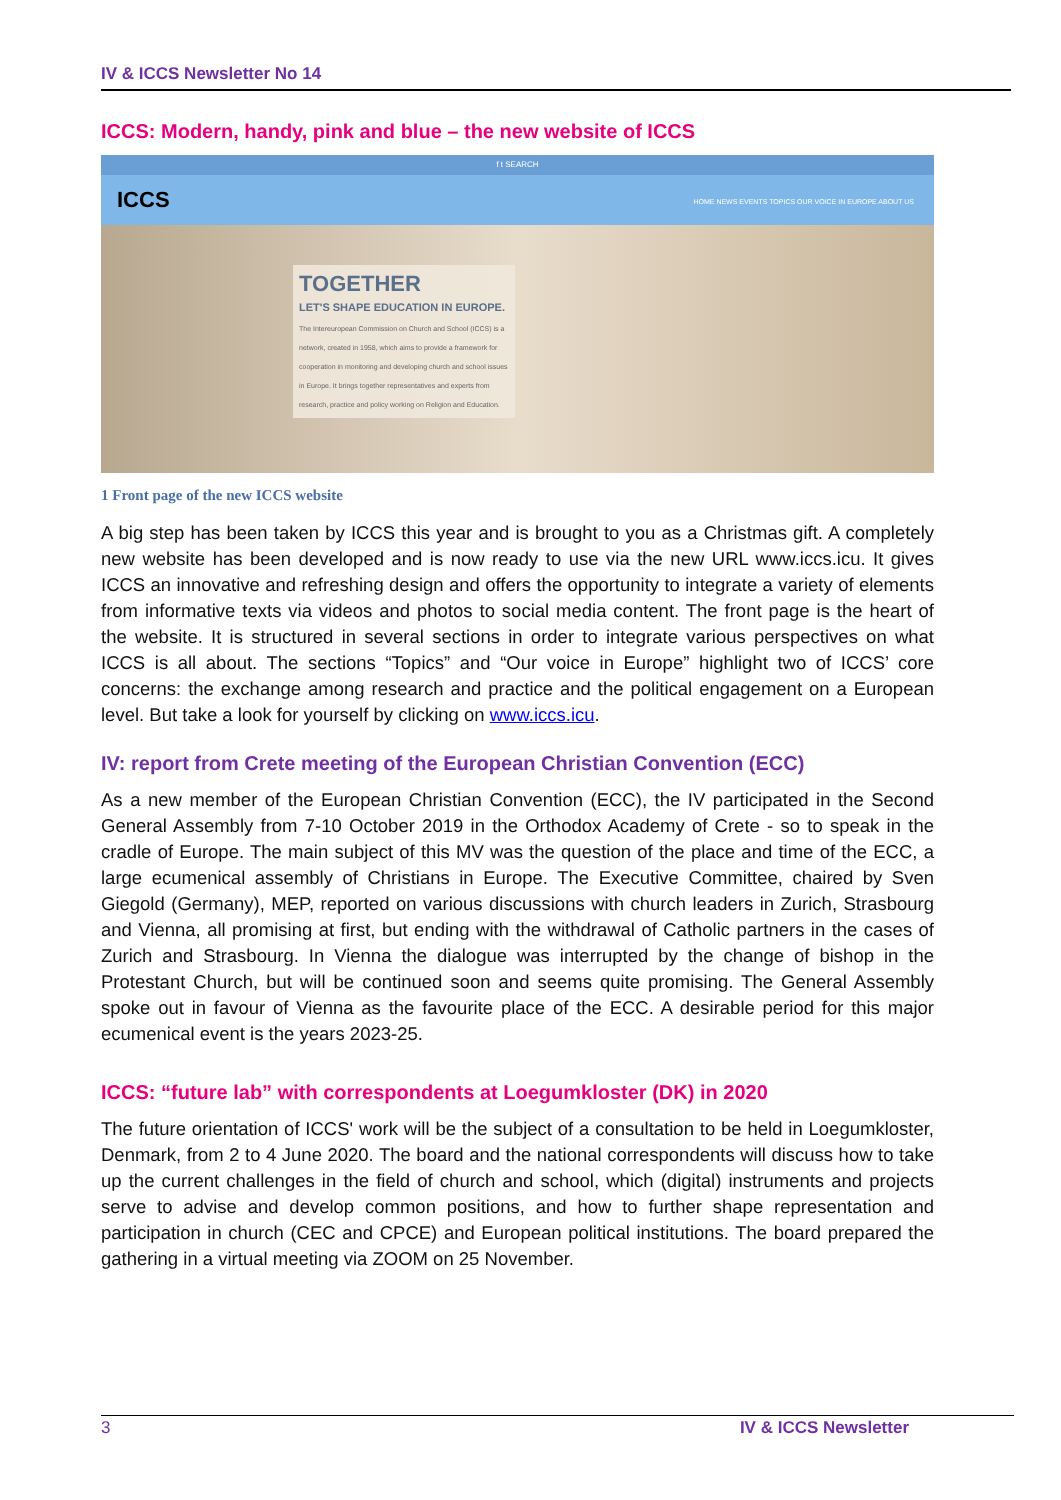IV & ICCS Newsletter No 14
ICCS: Modern, handy, pink and blue – the new website of ICCS
f t SEARCH
ICCS HOME NEWS EVENTS TOPICS OUR VOICE IN EUROPE ABOUT US
TOGETHER
LET'S SHAPE EDUCATION IN EUROPE.
The Intereuropean Commission on Church and School (ICCS) is a network, created in 1958, which aims to provide a framework for cooperation in monitoring and developing church and school issues in Europe. It brings together representatives and experts from research, practice and policy working on Religion and Education.
1 Front page of the new ICCS website
A big step has been taken by ICCS this year and is brought to you as a Christmas gift. A completely new website has been developed and is now ready to use via the new URL www.iccs.icu. It gives ICCS an innovative and refreshing design and offers the opportunity to integrate a variety of elements from informative texts via videos and photos to social media content. The front page is the heart of the website. It is structured in several sections in order to integrate various perspectives on what ICCS is all about. The sections “Topics” and “Our voice in Europe” highlight two of ICCS’ core concerns: the exchange among research and practice and the political engagement on a European level. But take a look for yourself by clicking on www.iccs.icu.
IV: report from Crete meeting of the European Christian Convention (ECC)
As a new member of the European Christian Convention (ECC), the IV participated in the Second General Assembly from 7-10 October 2019 in the Orthodox Academy of Crete - so to speak in the cradle of Europe. The main subject of this MV was the question of the place and time of the ECC, a large ecumenical assembly of Christians in Europe. The Executive Committee, chaired by Sven Giegold (Germany), MEP, reported on various discussions with church leaders in Zurich, Strasbourg and Vienna, all promising at first, but ending with the withdrawal of Catholic partners in the cases of Zurich and Strasbourg. In Vienna the dialogue was interrupted by the change of bishop in the Protestant Church, but will be continued soon and seems quite promising. The General Assembly spoke out in favour of Vienna as the favourite place of the ECC. A desirable period for this major ecumenical event is the years 2023-25.
ICCS: “future lab” with correspondents at Loegumkloster (DK) in 2020
The future orientation of ICCS' work will be the subject of a consultation to be held in Loegumkloster, Denmark, from 2 to 4 June 2020. The board and the national correspondents will discuss how to take up the current challenges in the field of church and school, which (digital) instruments and projects serve to advise and develop common positions, and how to further shape representation and participation in church (CEC and CPCE) and European political institutions. The board prepared the gathering in a virtual meeting via ZOOM on 25 November.
3 IV & ICCS Newsletter